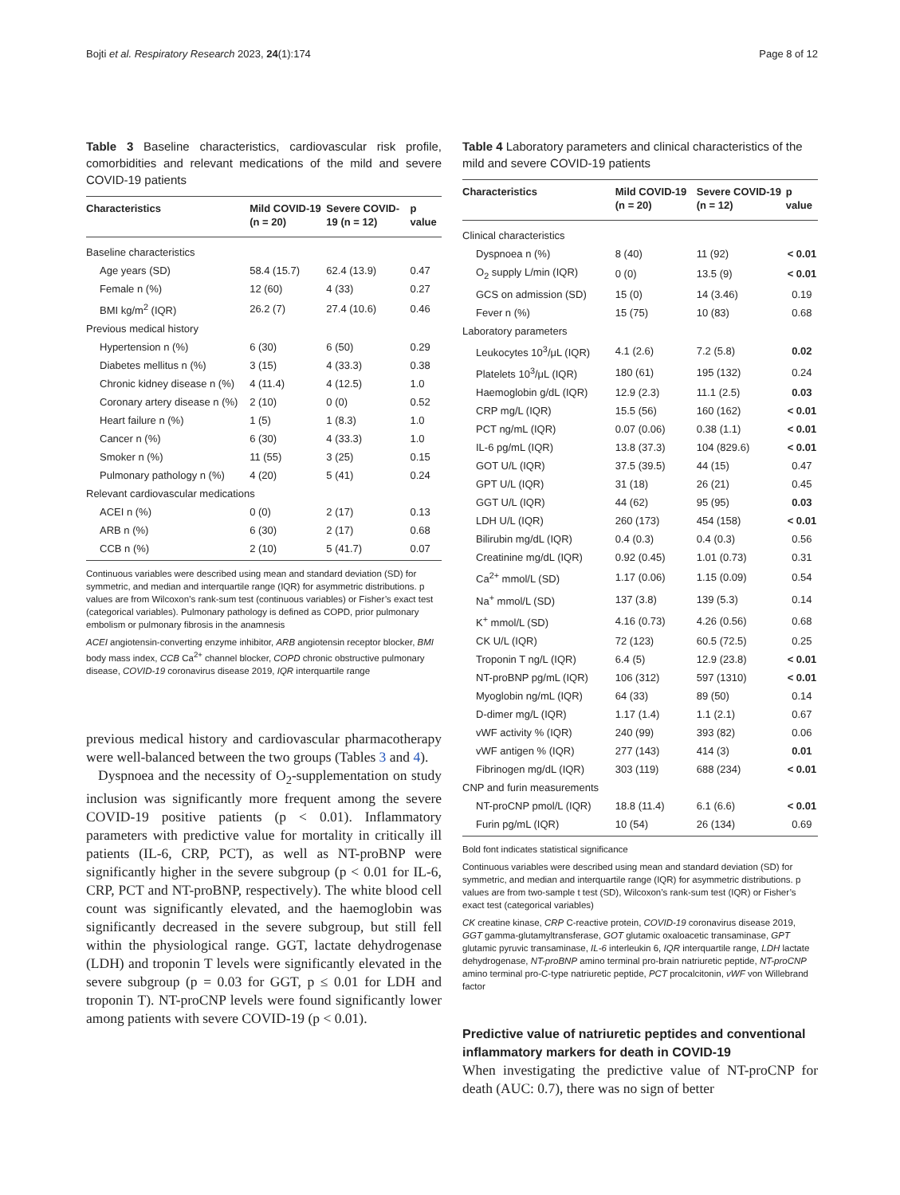Bojti et al. Respiratory Research 2023, 24(1):174 Page 8 of 12
Table 3 Baseline characteristics, cardiovascular risk profile, comorbidities and relevant medications of the mild and severe COVID-19 patients
| Characteristics | Mild COVID-19 (n = 20) | Severe COVID-19 (n = 12) | p value |
| --- | --- | --- | --- |
| Baseline characteristics | | | |
| Age years (SD) | 58.4 (15.7) | 62.4 (13.9) | 0.47 |
| Female n (%) | 12 (60) | 4 (33) | 0.27 |
| BMI kg/m<sup>2</sup> (IQR) | 26.2 (7) | 27.4 (10.6) | 0.46 |
| Previous medical history | | | |
| Hypertension n (%) | 6 (30) | 6 (50) | 0.29 |
| Diabetes mellitus n (%) | 3 (15) | 4 (33.3) | 0.38 |
| Chronic kidney disease n (%) | 4 (11.4) | 4 (12.5) | 1.0 |
| Coronary artery disease n (%) | 2 (10) | 0 (0) | 0.52 |
| Heart failure n (%) | 1 (5) | 1 (8.3) | 1.0 |
| Cancer n (%) | 6 (30) | 4 (33.3) | 1.0 |
| Smoker n (%) | 11 (55) | 3 (25) | 0.15 |
| Pulmonary pathology n (%) | 4 (20) | 5 (41) | 0.24 |
| Relevant cardiovascular medications | | | |
| ACEI n (%) | 0 (0) | 2 (17) | 0.13 |
| ARB n (%) | 6 (30) | 2 (17) | 0.68 |
| CCB n (%) | 2 (10) | 5 (41.7) | 0.07 |
Continuous variables were described using mean and standard deviation (SD) for symmetric, and median and interquartile range (IQR) for asymmetric distributions. p values are from Wilcoxon’s rank-sum test (continuous variables) or Fisher’s exact test (categorical variables). Pulmonary pathology is defined as COPD, prior pulmonary embolism or pulmonary fibrosis in the anamnesis
ACEI angiotensin-converting enzyme inhibitor, ARB angiotensin receptor blocker, BMI body mass index, CCB Ca<sup>2+</sup> channel blocker, COPD chronic obstructive pulmonary disease, COVID-19 coronavirus disease 2019, IQR interquartile range
previous medical history and cardiovascular pharmacotherapy were well-balanced between the two groups (Tables 3 and 4).
Dyspnoea and the necessity of O<sub>2</sub>-supplementation on study inclusion was significantly more frequent among the severe COVID-19 positive patients (p < 0.01). Inflammatory parameters with predictive value for mortality in critically ill patients (IL-6, CRP, PCT), as well as NT-proBNP were significantly higher in the severe subgroup (p < 0.01 for IL-6, CRP, PCT and NT-proBNP, respectively). The white blood cell count was significantly elevated, and the haemoglobin was significantly decreased in the severe subgroup, but still fell within the physiological range. GGT, lactate dehydrogenase (LDH) and troponin T levels were significantly elevated in the severe subgroup (p = 0.03 for GGT, p ≤ 0.01 for LDH and troponin T). NT-proCNP levels were found significantly lower among patients with severe COVID-19 (p < 0.01).
Table 4 Laboratory parameters and clinical characteristics of the mild and severe COVID-19 patients
| Characteristics | Mild COVID-19 (n = 20) | Severe COVID-19 (n = 12) | p value |
| --- | --- | --- | --- |
| Clinical characteristics | | | |
| Dyspnoea n (%) | 8 (40) | 11 (92) | < 0.01 |
| O<sub>2</sub> supply L/min (IQR) | 0 (0) | 13.5 (9) | < 0.01 |
| GCS on admission (SD) | 15 (0) | 14 (3.46) | 0.19 |
| Fever n (%) | 15 (75) | 10 (83) | 0.68 |
| Laboratory parameters | | | |
| Leukocytes 10<sup>3</sup>/μL (IQR) | 4.1 (2.6) | 7.2 (5.8) | 0.02 |
| Platelets 10<sup>3</sup>/μL (IQR) | 180 (61) | 195 (132) | 0.24 |
| Haemoglobin g/dL (IQR) | 12.9 (2.3) | 11.1 (2.5) | 0.03 |
| CRP mg/L (IQR) | 15.5 (56) | 160 (162) | < 0.01 |
| PCT ng/mL (IQR) | 0.07 (0.06) | 0.38 (1.1) | < 0.01 |
| IL-6 pg/mL (IQR) | 13.8 (37.3) | 104 (829.6) | < 0.01 |
| GOT U/L (IQR) | 37.5 (39.5) | 44 (15) | 0.47 |
| GPT U/L (IQR) | 31 (18) | 26 (21) | 0.45 |
| GGT U/L (IQR) | 44 (62) | 95 (95) | 0.03 |
| LDH U/L (IQR) | 260 (173) | 454 (158) | < 0.01 |
| Bilirubin mg/dL (IQR) | 0.4 (0.3) | 0.4 (0.3) | 0.56 |
| Creatinine mg/dL (IQR) | 0.92 (0.45) | 1.01 (0.73) | 0.31 |
| Ca<sup>2+</sup> mmol/L (SD) | 1.17 (0.06) | 1.15 (0.09) | 0.54 |
| Na<sup>+</sup> mmol/L (SD) | 137 (3.8) | 139 (5.3) | 0.14 |
| K<sup>+</sup> mmol/L (SD) | 4.16 (0.73) | 4.26 (0.56) | 0.68 |
| CK U/L (IQR) | 72 (123) | 60.5 (72.5) | 0.25 |
| Troponin T ng/L (IQR) | 6.4 (5) | 12.9 (23.8) | < 0.01 |
| NT-proBNP pg/mL (IQR) | 106 (312) | 597 (1310) | < 0.01 |
| Myoglobin ng/mL (IQR) | 64 (33) | 89 (50) | 0.14 |
| D-dimer mg/L (IQR) | 1.17 (1.4) | 1.1 (2.1) | 0.67 |
| vWF activity % (IQR) | 240 (99) | 393 (82) | 0.06 |
| vWF antigen % (IQR) | 277 (143) | 414 (3) | 0.01 |
| Fibrinogen mg/dL (IQR) | 303 (119) | 688 (234) | < 0.01 |
| CNP and furin measurements | | | |
| NT-proCNP pmol/L (IQR) | 18.8 (11.4) | 6.1 (6.6) | < 0.01 |
| Furin pg/mL (IQR) | 10 (54) | 26 (134) | 0.69 |
Bold font indicates statistical significance
Continuous variables were described using mean and standard deviation (SD) for symmetric, and median and interquartile range (IQR) for asymmetric distributions. p values are from two-sample t test (SD), Wilcoxon’s rank-sum test (IQR) or Fisher’s exact test (categorical variables)
CK creatine kinase, CRP C-reactive protein, COVID-19 coronavirus disease 2019, GGT gamma-glutamyltransferase, GOT glutamic oxaloacetic transaminase, GPT glutamic pyruvic transaminase, IL-6 interleukin 6, IQR interquartile range, LDH lactate dehydrogenase, NT-proBNP amino terminal pro-brain natriuretic peptide, NT-proCNP amino terminal pro-C-type natriuretic peptide, PCT procalcitonin, vWF von Willebrand factor
Predictive value of natriuretic peptides and conventional inflammatory markers for death in COVID-19
When investigating the predictive value of NT-proCNP for death (AUC: 0.7), there was no sign of better